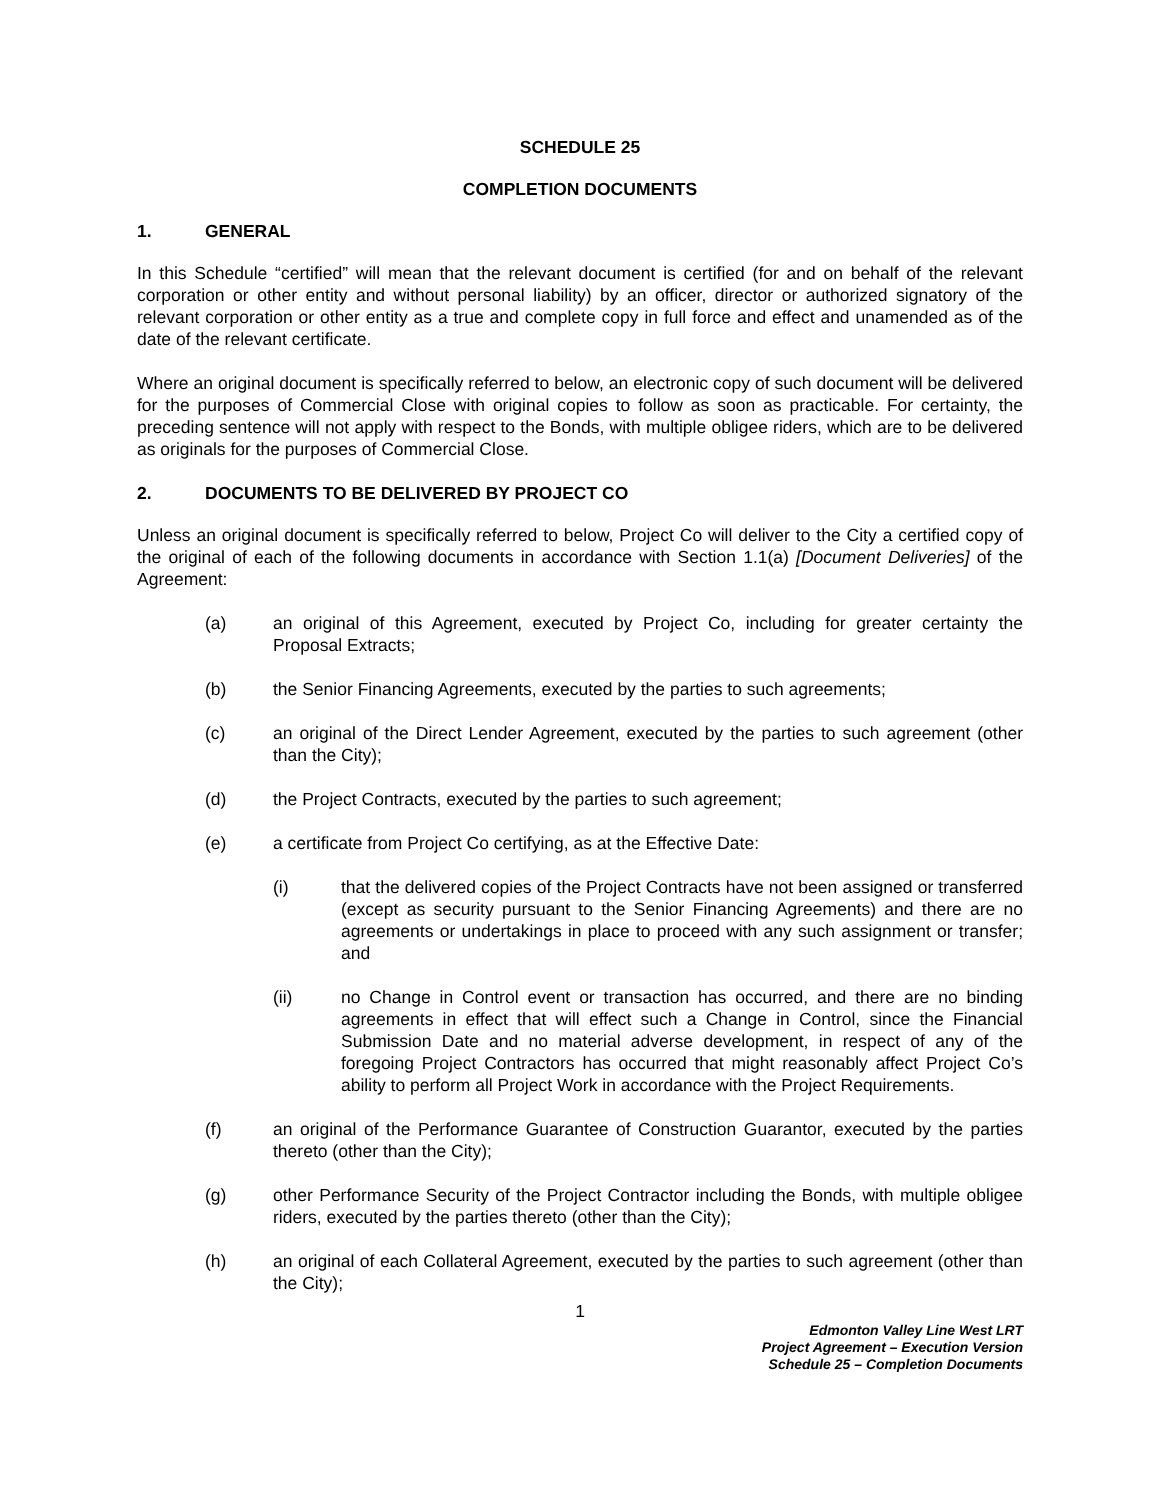SCHEDULE 25
COMPLETION DOCUMENTS
1. GENERAL
In this Schedule “certified” will mean that the relevant document is certified (for and on behalf of the relevant corporation or other entity and without personal liability) by an officer, director or authorized signatory of the relevant corporation or other entity as a true and complete copy in full force and effect and unamended as of the date of the relevant certificate.
Where an original document is specifically referred to below, an electronic copy of such document will be delivered for the purposes of Commercial Close with original copies to follow as soon as practicable. For certainty, the preceding sentence will not apply with respect to the Bonds, with multiple obligee riders, which are to be delivered as originals for the purposes of Commercial Close.
2. DOCUMENTS TO BE DELIVERED BY PROJECT CO
Unless an original document is specifically referred to below, Project Co will deliver to the City a certified copy of the original of each of the following documents in accordance with Section 1.1(a) [Document Deliveries] of the Agreement:
(a) an original of this Agreement, executed by Project Co, including for greater certainty the Proposal Extracts;
(b) the Senior Financing Agreements, executed by the parties to such agreements;
(c) an original of the Direct Lender Agreement, executed by the parties to such agreement (other than the City);
(d) the Project Contracts, executed by the parties to such agreement;
(e) a certificate from Project Co certifying, as at the Effective Date:
(i) that the delivered copies of the Project Contracts have not been assigned or transferred (except as security pursuant to the Senior Financing Agreements) and there are no agreements or undertakings in place to proceed with any such assignment or transfer; and
(ii) no Change in Control event or transaction has occurred, and there are no binding agreements in effect that will effect such a Change in Control, since the Financial Submission Date and no material adverse development, in respect of any of the foregoing Project Contractors has occurred that might reasonably affect Project Co’s ability to perform all Project Work in accordance with the Project Requirements.
(f) an original of the Performance Guarantee of Construction Guarantor, executed by the parties thereto (other than the City);
(g) other Performance Security of the Project Contractor including the Bonds, with multiple obligee riders, executed by the parties thereto (other than the City);
(h) an original of each Collateral Agreement, executed by the parties to such agreement (other than the City);
1
Edmonton Valley Line West LRT
Project Agreement – Execution Version
Schedule 25 – Completion Documents